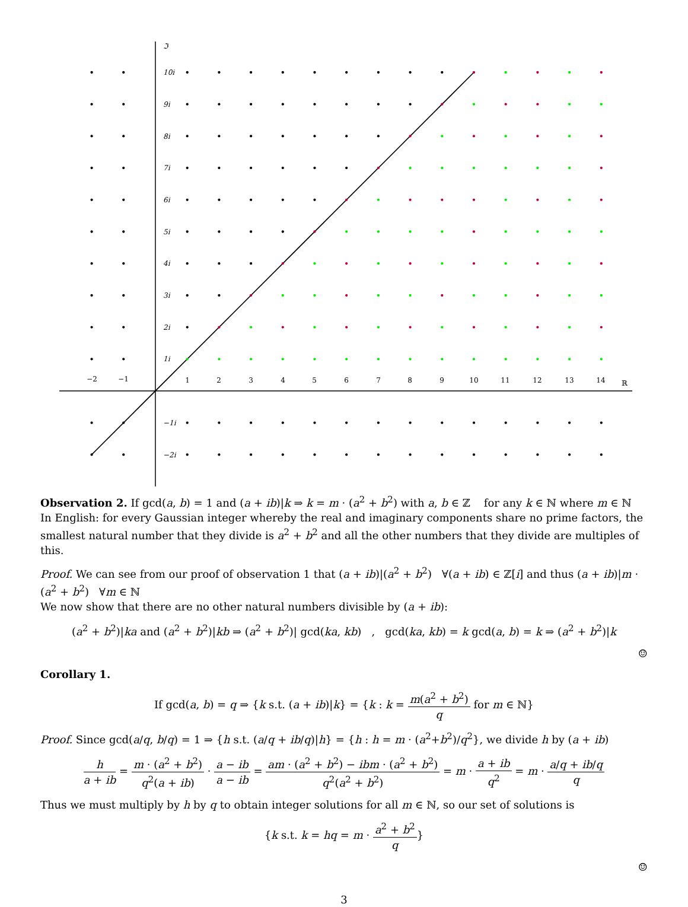−2
−1
1
2
3
4
5
6
7
8
9
10
11
12
13
14
ℝ
ℑ
10i
9i
8i
7i
6i
5i
4i
3i
2i
1i
−1i
−2i
Observation 2. If gcd(a, b) = 1 and (a + ib)|k ⇒ k = m · (a<sup>2</sup> + b<sup>2</sup>) with a, b ∈ ℤ for any k ∈ ℕ where m ∈ ℕ
In English: for every Gaussian integer whereby the real and imaginary components share no prime factors, the smallest natural number that they divide is a<sup>2</sup> + b<sup>2</sup> and all the other numbers that they divide are multiples of this.
Proof. We can see from our proof of observation 1 that (a + ib)|(a<sup>2</sup> + b<sup>2</sup>) ∀(a + ib) ∈ ℤ[i] and thus (a + ib)|m · (a<sup>2</sup> + b<sup>2</sup>) ∀m ∈ ℕ
We now show that there are no other natural numbers divisible by (a + ib):
(a<sup>2</sup> + b<sup>2</sup>)|ka and (a<sup>2</sup> + b<sup>2</sup>)|kb ⇒ (a<sup>2</sup> + b<sup>2</sup>)| gcd(ka, kb) , gcd(ka, kb) = k gcd(a, b) = k ⇒ (a<sup>2</sup> + b<sup>2</sup>)|k
☺
Corollary 1.
If gcd(a, b) = q ⇒ {k s.t. (a + ib)|k} = {k : k = m(a<sup>2</sup> + b<sup>2</sup>) q for m ∈ ℕ}
Proof. Since gcd(a/q, b/q) = 1 ⇒ {h s.t. (a/q + ib/q)|h} = {h : h = m · (a<sup>2</sup>+b<sup>2</sup>)/q<sup>2</sup>}, we divide h by (a + ib)
h a + ib = m · (a<sup>2</sup> + b<sup>2</sup>) q<sup>2</sup>(a + ib) · a − ib a − ib = am · (a<sup>2</sup> + b<sup>2</sup>) − ibm · (a<sup>2</sup> + b<sup>2</sup>) q<sup>2</sup>(a<sup>2</sup> + b<sup>2</sup>) = m · a + ib q<sup>2</sup> = m · a/q + ib/q q
Thus we must multiply by h by q to obtain integer solutions for all m ∈ ℕ, so our set of solutions is
{k s.t. k = hq = m · a<sup>2</sup> + b<sup>2</sup> q}
☺
3